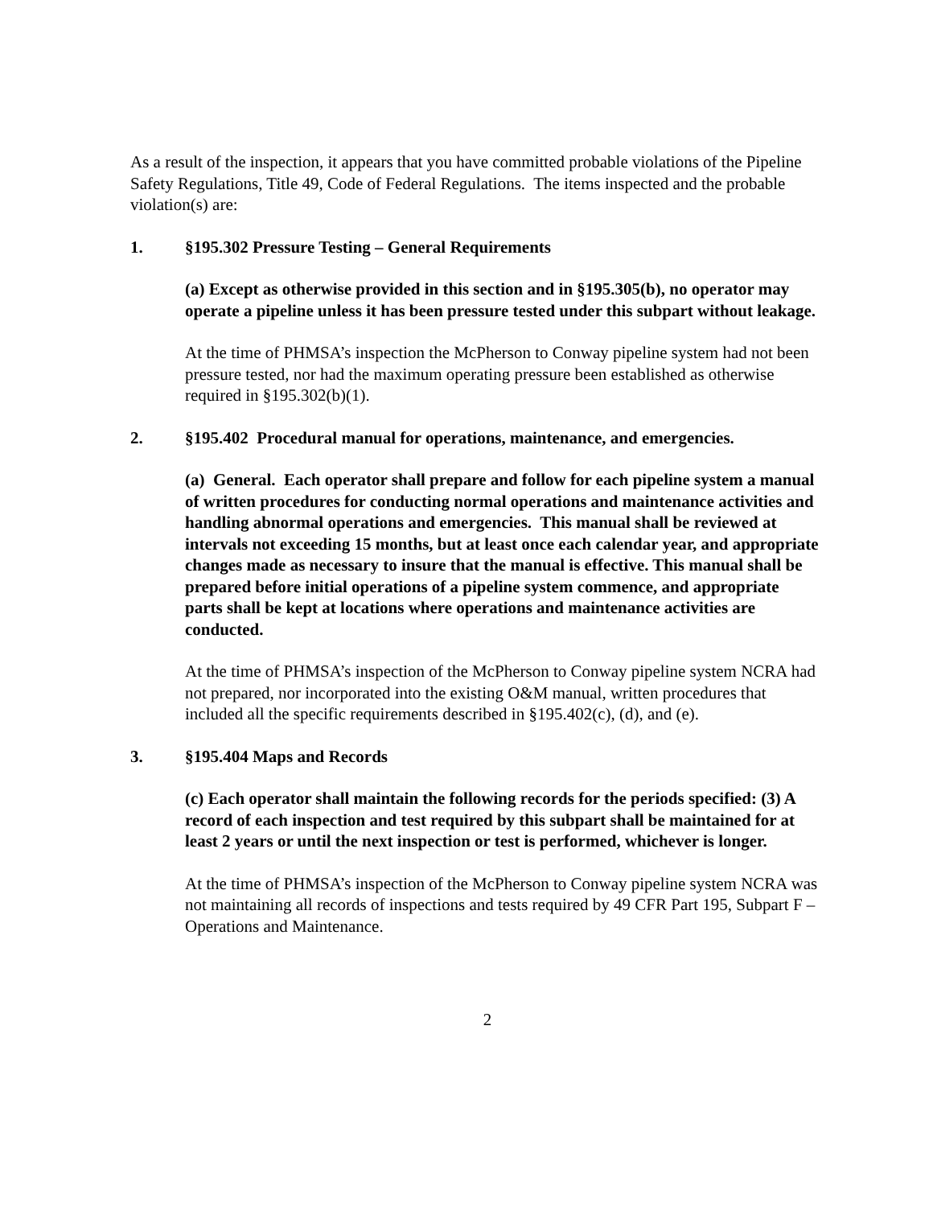As a result of the inspection, it appears that you have committed probable violations of the Pipeline Safety Regulations, Title 49, Code of Federal Regulations. The items inspected and the probable violation(s) are:
1. §195.302 Pressure Testing – General Requirements
(a) Except as otherwise provided in this section and in §195.305(b), no operator may operate a pipeline unless it has been pressure tested under this subpart without leakage.
At the time of PHMSA’s inspection the McPherson to Conway pipeline system had not been pressure tested, nor had the maximum operating pressure been established as otherwise required in §195.302(b)(1).
2. §195.402 Procedural manual for operations, maintenance, and emergencies.
(a) General. Each operator shall prepare and follow for each pipeline system a manual of written procedures for conducting normal operations and maintenance activities and handling abnormal operations and emergencies. This manual shall be reviewed at intervals not exceeding 15 months, but at least once each calendar year, and appropriate changes made as necessary to insure that the manual is effective. This manual shall be prepared before initial operations of a pipeline system commence, and appropriate parts shall be kept at locations where operations and maintenance activities are conducted.
At the time of PHMSA’s inspection of the McPherson to Conway pipeline system NCRA had not prepared, nor incorporated into the existing O&M manual, written procedures that included all the specific requirements described in §195.402(c), (d), and (e).
3. §195.404 Maps and Records
(c) Each operator shall maintain the following records for the periods specified: (3) A record of each inspection and test required by this subpart shall be maintained for at least 2 years or until the next inspection or test is performed, whichever is longer.
At the time of PHMSA’s inspection of the McPherson to Conway pipeline system NCRA was not maintaining all records of inspections and tests required by 49 CFR Part 195, Subpart F – Operations and Maintenance.
2